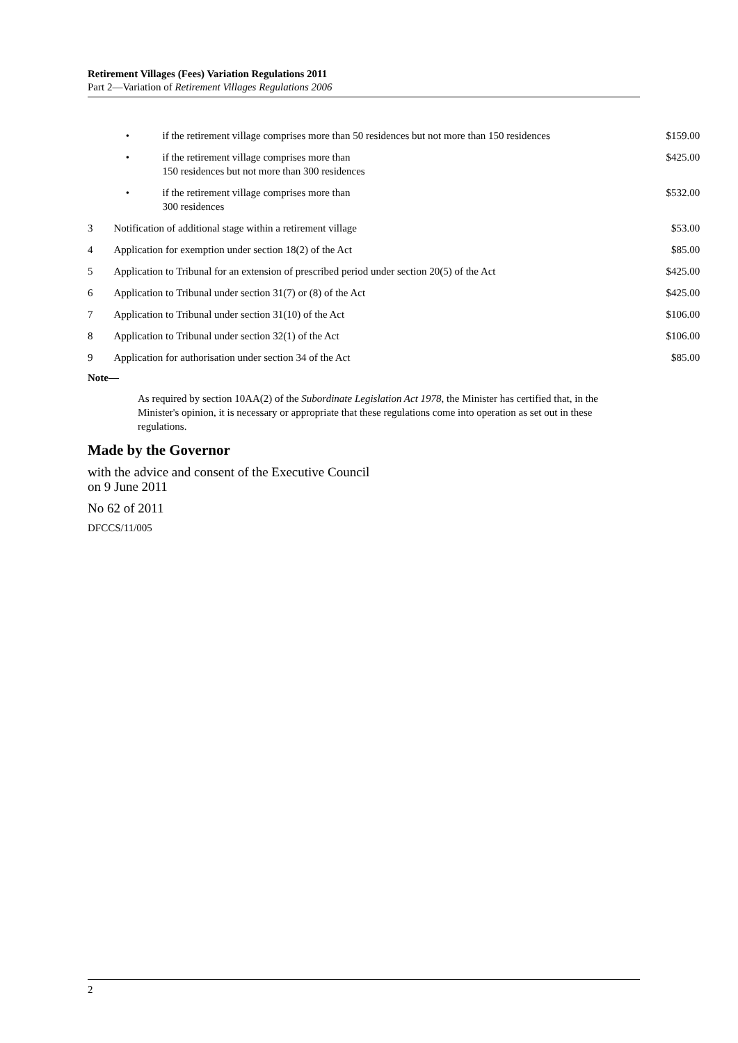Retirement Villages (Fees) Variation Regulations 2011
Part 2—Variation of Retirement Villages Regulations 2006
| | / • / if the retirement village comprises more than 50 residences but not more than 150 residences / | $159.00 |
| | / • / if the retirement village comprises more than 150 residences but not more than 300 residences / | $425.00 |
| | / • / if the retirement village comprises more than 300 residences / | $532.00 |
| 3 | Notification of additional stage within a retirement village | $53.00 |
| 4 | Application for exemption under section 18(2) of the Act | $85.00 |
| 5 | Application to Tribunal for an extension of prescribed period under section 20(5) of the Act | $425.00 |
| 6 | Application to Tribunal under section 31(7) or (8) of the Act | $425.00 |
| 7 | Application to Tribunal under section 31(10) of the Act | $106.00 |
| 8 | Application to Tribunal under section 32(1) of the Act | $106.00 |
| 9 | Application for authorisation under section 34 of the Act | $85.00 |
Note—
As required by section 10AA(2) of the Subordinate Legislation Act 1978, the Minister has certified that, in the Minister's opinion, it is necessary or appropriate that these regulations come into operation as set out in these regulations.
Made by the Governor
with the advice and consent of the Executive Council
on 9 June 2011
No 62 of 2011
DFCCS/11/005
2